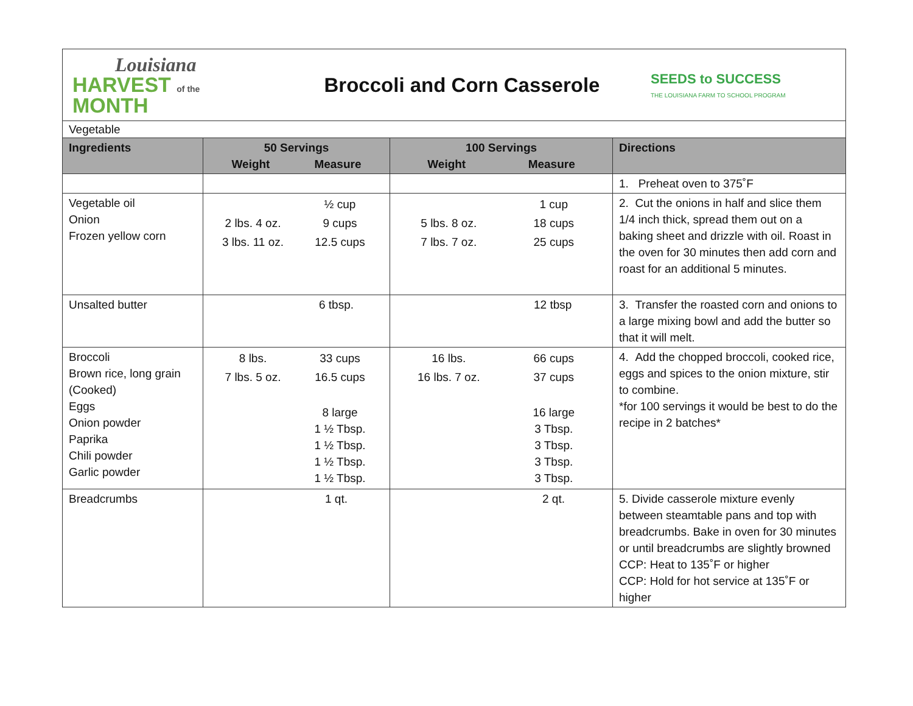Louisiana
HARVEST of the MONTH
Broccoli and Corn Casserole
SEEDS to SUCCESS
THE LOUISIANA FARM TO SCHOOL PROGRAM
| Vegetable | | | |
| Ingredients | 50 Servings Weight Measure | 100 Servings Weight Measure | Directions |
| | | | 1. Preheat oven to 375˚F |
| Vegetable oil Onion Frozen yellow corn | / / ½ cup / / 2 lbs. 4 oz. / 9 cups / / 3 lbs. 11 oz. / 12.5 cups / | / / 1 cup / / 5 lbs. 8 oz. / 18 cups / / 7 lbs. 7 oz. / 25 cups / | 2. Cut the onions in half and slice them 1/4 inch thick, spread them out on a baking sheet and drizzle with oil. Roast in the oven for 30 minutes then add corn and roast for an additional 5 minutes. |
| Unsalted butter | 6 tbsp. | 12 tbsp | 3. Transfer the roasted corn and onions to a large mixing bowl and add the butter so that it will melt. |
| Broccoli Brown rice, long grain (Cooked) Eggs Onion powder Paprika Chili powder Garlic powder | / 8 lbs. / 33 cups / / 7 lbs. 5 oz. / 16.5 cups / / / 8 large 1 ½ Tbsp. 1 ½ Tbsp. 1 ½ Tbsp. 1 ½ Tbsp. / | / 16 lbs. / 66 cups / / 16 lbs. 7 oz. / 37 cups / / / 16 large 3 Tbsp. 3 Tbsp. 3 Tbsp. 3 Tbsp. / | 4. Add the chopped broccoli, cooked rice, eggs and spices to the onion mixture, stir to combine. *for 100 servings it would be best to do the recipe in 2 batches* |
| Breadcrumbs | 1 qt. | 2 qt. | 5. Divide casserole mixture evenly between steamtable pans and top with breadcrumbs. Bake in oven for 30 minutes or until breadcrumbs are slightly browned CCP: Heat to 135˚F or higher CCP: Hold for hot service at 135˚F or higher |